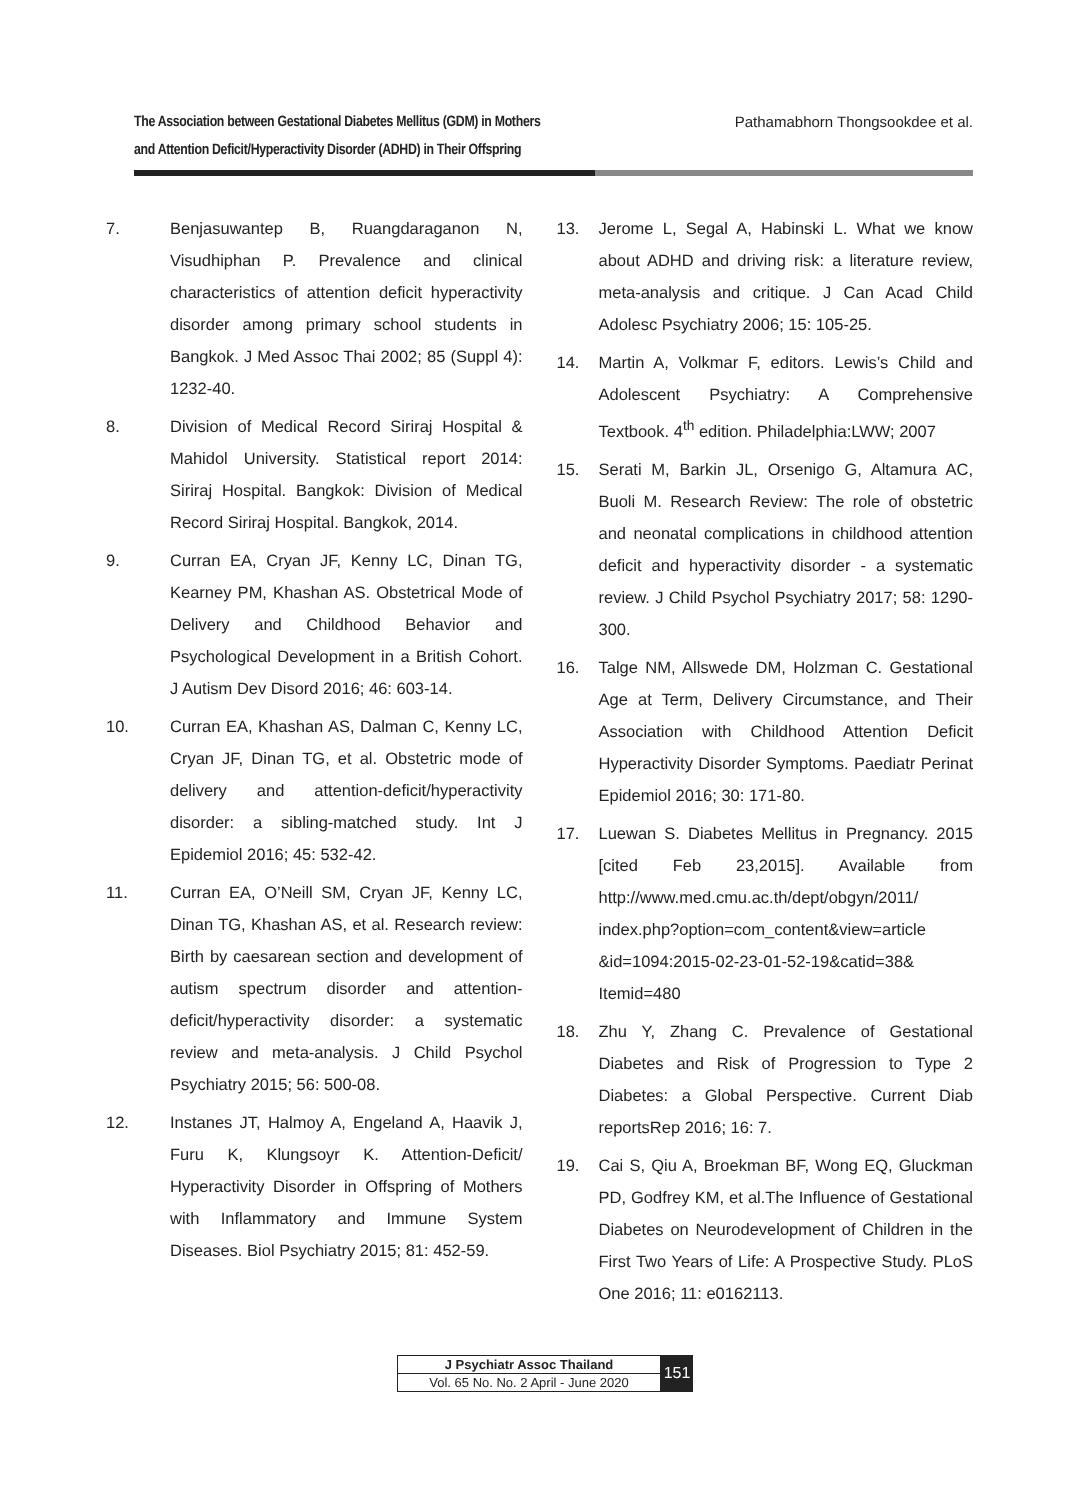The Association between Gestational Diabetes Mellitus (GDM) in Mothers
and Attention Deficit/Hyperactivity Disorder (ADHD) in Their Offspring
Pathamabhorn Thongsookdee et al.
7. Benjasuwantep B, Ruangdaraganon N, Visudhiphan P. Prevalence and clinical characteristics of attention deficit hyperactivity disorder among primary school students in Bangkok. J Med Assoc Thai 2002; 85 (Suppl 4): 1232-40.
8. Division of Medical Record Siriraj Hospital & Mahidol University. Statistical report 2014: Siriraj Hospital. Bangkok: Division of Medical Record Siriraj Hospital. Bangkok, 2014.
9. Curran EA, Cryan JF, Kenny LC, Dinan TG, Kearney PM, Khashan AS. Obstetrical Mode of Delivery and Childhood Behavior and Psychological Development in a British Cohort. J Autism Dev Disord 2016; 46: 603-14.
10. Curran EA, Khashan AS, Dalman C, Kenny LC, Cryan JF, Dinan TG, et al. Obstetric mode of delivery and attention-deficit/hyperactivity disorder: a sibling-matched study. Int J Epidemiol 2016; 45: 532-42.
11. Curran EA, O’Neill SM, Cryan JF, Kenny LC, Dinan TG, Khashan AS, et al. Research review: Birth by caesarean section and development of autism spectrum disorder and attention-deficit/hyperactivity disorder: a systematic review and meta-analysis. J Child Psychol Psychiatry 2015; 56: 500-08.
12. Instanes JT, Halmoy A, Engeland A, Haavik J, Furu K, Klungsoyr K. Attention-Deficit/ Hyperactivity Disorder in Offspring of Mothers with Inflammatory and Immune System Diseases. Biol Psychiatry 2015; 81: 452-59.
13. Jerome L, Segal A, Habinski L. What we know about ADHD and driving risk: a literature review, meta-analysis and critique. J Can Acad Child Adolesc Psychiatry 2006; 15: 105-25.
14. Martin A, Volkmar F, editors. Lewis’s Child and Adolescent Psychiatry: A Comprehensive Textbook. 4<sup>th</sup> edition. Philadelphia:LWW; 2007
15. Serati M, Barkin JL, Orsenigo G, Altamura AC, Buoli M. Research Review: The role of obstetric and neonatal complications in childhood attention deficit and hyperactivity disorder - a systematic review. J Child Psychol Psychiatry 2017; 58: 1290-300.
16. Talge NM, Allswede DM, Holzman C. Gestational Age at Term, Delivery Circumstance, and Their Association with Childhood Attention Deficit Hyperactivity Disorder Symptoms. Paediatr Perinat Epidemiol 2016; 30: 171-80.
17. Luewan S. Diabetes Mellitus in Pregnancy. 2015 [cited Feb 23,2015]. Available from http://www.med.cmu.ac.th/dept/obgyn/2011/ index.php?option=com_content&view=article &id=1094:2015-02-23-01-52-19&catid=38& Itemid=480
18. Zhu Y, Zhang C. Prevalence of Gestational Diabetes and Risk of Progression to Type 2 Diabetes: a Global Perspective. Current Diab reportsRep 2016; 16: 7.
19. Cai S, Qiu A, Broekman BF, Wong EQ, Gluckman PD, Godfrey KM, et al.The Influence of Gestational Diabetes on Neurodevelopment of Children in the First Two Years of Life: A Prospective Study. PLoS One 2016; 11: e0162113.
J Psychiatr Assoc Thailand
Vol. 65 No. No. 2 April - June 2020
151